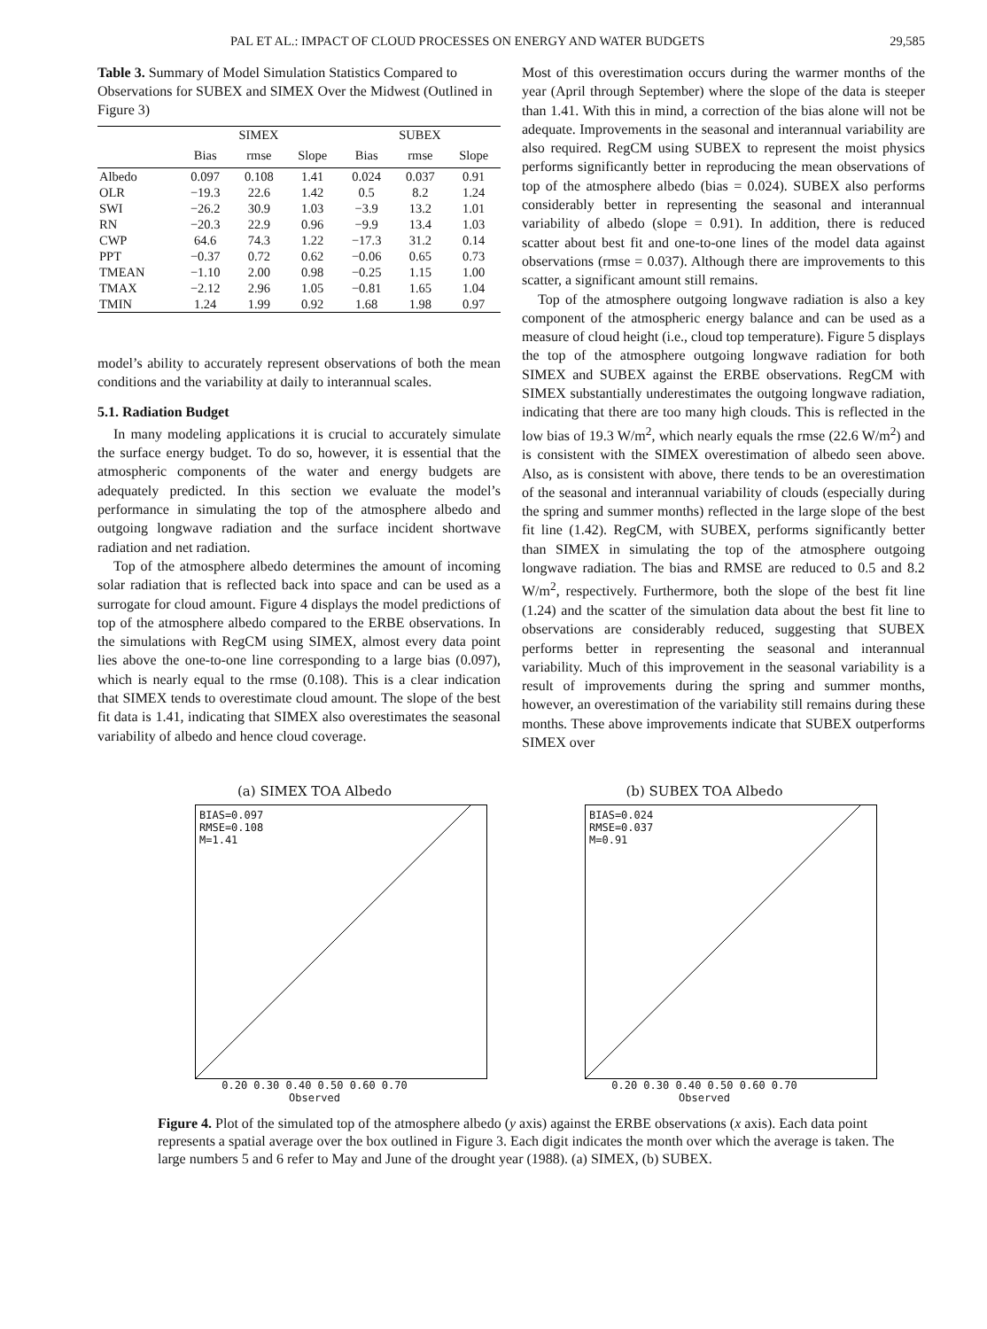PAL ET AL.: IMPACT OF CLOUD PROCESSES ON ENERGY AND WATER BUDGETS 29,585
Table 3. Summary of Model Simulation Statistics Compared to Observations for SUBEX and SIMEX Over the Midwest (Outlined in Figure 3)
| | SIMEX | | | SUBEX | | |
| --- | --- | --- | --- | --- | --- | --- |
| | Bias | rmse | Slope | Bias | rmse | Slope |
| Albedo | 0.097 | 0.108 | 1.41 | 0.024 | 0.037 | 0.91 |
| OLR | −19.3 | 22.6 | 1.42 | 0.5 | 8.2 | 1.24 |
| SWI | −26.2 | 30.9 | 1.03 | −3.9 | 13.2 | 1.01 |
| RN | −20.3 | 22.9 | 0.96 | −9.9 | 13.4 | 1.03 |
| CWP | 64.6 | 74.3 | 1.22 | −17.3 | 31.2 | 0.14 |
| PPT | −0.37 | 0.72 | 0.62 | −0.06 | 0.65 | 0.73 |
| TMEAN | −1.10 | 2.00 | 0.98 | −0.25 | 1.15 | 1.00 |
| TMAX | −2.12 | 2.96 | 1.05 | −0.81 | 1.65 | 1.04 |
| TMIN | 1.24 | 1.99 | 0.92 | 1.68 | 1.98 | 0.97 |
model’s ability to accurately represent observations of both the mean conditions and the variability at daily to interannual scales.
5.1. Radiation Budget
In many modeling applications it is crucial to accurately simulate the surface energy budget. To do so, however, it is essential that the atmospheric components of the water and energy budgets are adequately predicted. In this section we evaluate the model’s performance in simulating the top of the atmosphere albedo and outgoing longwave radiation and the surface incident shortwave radiation and net radiation.
Top of the atmosphere albedo determines the amount of incoming solar radiation that is reflected back into space and can be used as a surrogate for cloud amount. Figure 4 displays the model predictions of top of the atmosphere albedo compared to the ERBE observations. In the simulations with RegCM using SIMEX, almost every data point lies above the one-to-one line corresponding to a large bias (0.097), which is nearly equal to the rmse (0.108). This is a clear indication that SIMEX tends to overestimate cloud amount. The slope of the best fit data is 1.41, indicating that SIMEX also overestimates the seasonal variability of albedo and hence cloud coverage.
Most of this overestimation occurs during the warmer months of the year (April through September) where the slope of the data is steeper than 1.41. With this in mind, a correction of the bias alone will not be adequate. Improvements in the seasonal and interannual variability are also required. RegCM using SUBEX to represent the moist physics performs significantly better in reproducing the mean observations of top of the atmosphere albedo (bias = 0.024). SUBEX also performs considerably better in representing the seasonal and interannual variability of albedo (slope = 0.91). In addition, there is reduced scatter about best fit and one-to-one lines of the model data against observations (rmse = 0.037). Although there are improvements to this scatter, a significant amount still remains.
Top of the atmosphere outgoing longwave radiation is also a key component of the atmospheric energy balance and can be used as a measure of cloud height (i.e., cloud top temperature). Figure 5 displays the top of the atmosphere outgoing longwave radiation for both SIMEX and SUBEX against the ERBE observations. RegCM with SIMEX substantially underestimates the outgoing longwave radiation, indicating that there are too many high clouds. This is reflected in the low bias of 19.3 W/m<sup>2</sup>, which nearly equals the rmse (22.6 W/m<sup>2</sup>) and is consistent with the SIMEX overestimation of albedo seen above. Also, as is consistent with above, there tends to be an overestimation of the seasonal and interannual variability of clouds (especially during the spring and summer months) reflected in the large slope of the best fit line (1.42). RegCM, with SUBEX, performs significantly better than SIMEX in simulating the top of the atmosphere outgoing longwave radiation. The bias and RMSE are reduced to 0.5 and 8.2 W/m<sup>2</sup>, respectively. Furthermore, both the slope of the best fit line (1.24) and the scatter of the simulation data about the best fit line to observations are considerably reduced, suggesting that SUBEX performs better in representing the seasonal and interannual variability. Much of this improvement in the seasonal variability is a result of improvements during the spring and summer months, however, an overestimation of the variability still remains during these months. These above improvements indicate that SUBEX outperforms SIMEX over
(a) SIMEX TOA Albedo
BIAS=0.097
RMSE=0.108
M=1.41
0.20 0.30 0.40 0.50 0.60 0.70
Observed
(b) SUBEX TOA Albedo
BIAS=0.024
RMSE=0.037
M=0.91
0.20 0.30 0.40 0.50 0.60 0.70
Observed
Figure 4. Plot of the simulated top of the atmosphere albedo (y axis) against the ERBE observations (x axis). Each data point represents a spatial average over the box outlined in Figure 3. Each digit indicates the month over which the average is taken. The large numbers 5 and 6 refer to May and June of the drought year (1988). (a) SIMEX, (b) SUBEX.